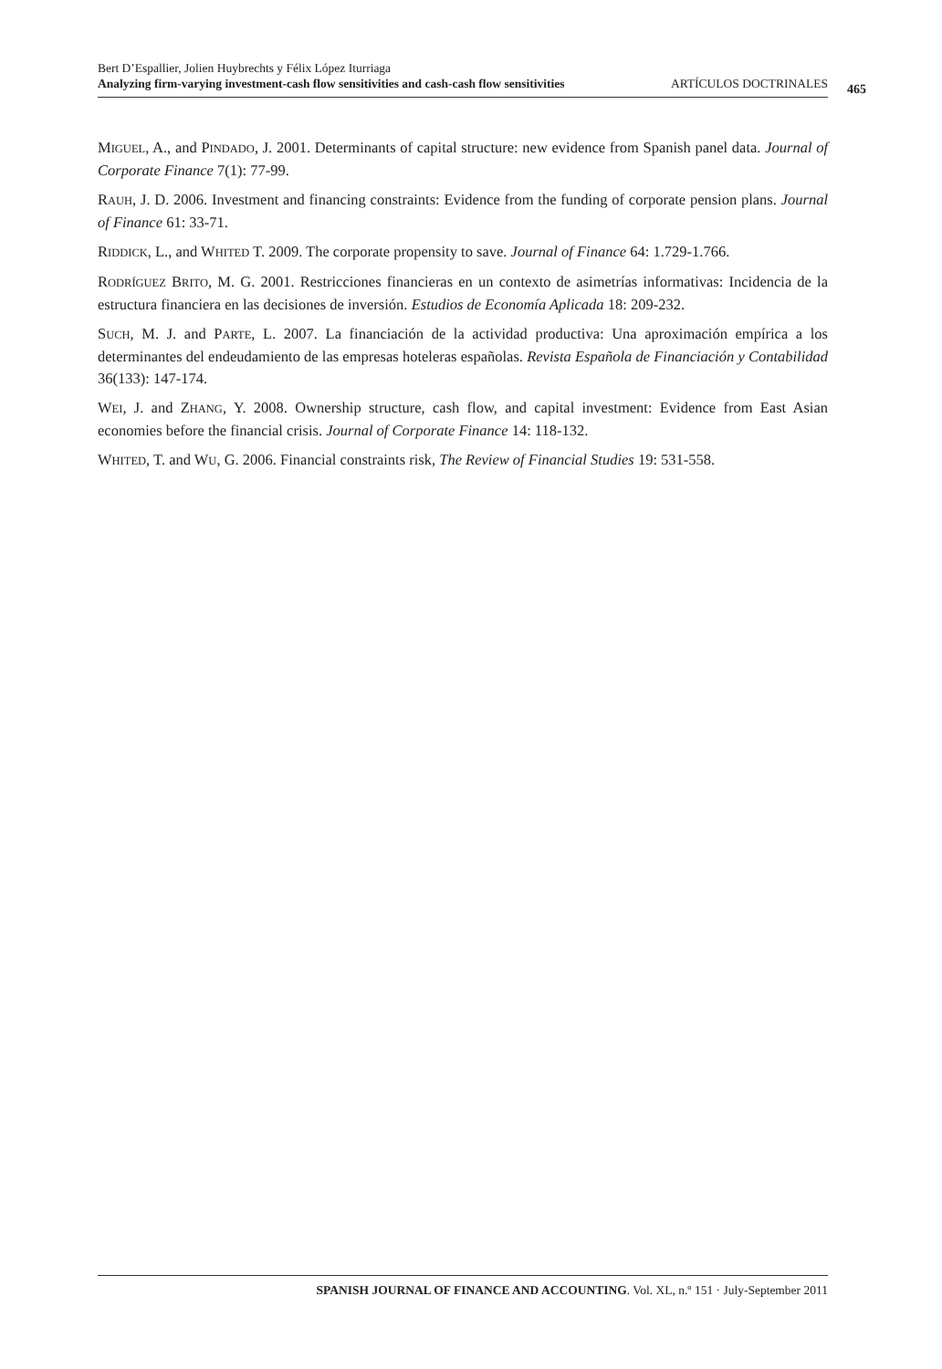Bert D’Espallier, Jolien Huybrechts y Félix López Iturriaga
Analyzing firm-varying investment-cash flow sensitivities and cash-cash flow sensitivities ARTÍCULOS DOCTRINALES
465
MIGUEL, A., and PINDADO, J. 2001. Determinants of capital structure: new evidence from Spanish panel data. Journal of Corporate Finance 7(1): 77-99.
RAUH, J. D. 2006. Investment and financing constraints: Evidence from the funding of corporate pension plans. Journal of Finance 61: 33-71.
RIDDICK, L., and WHITED T. 2009. The corporate propensity to save. Journal of Finance 64: 1.729-1.766.
RODRÍGUEZ BRITO, M. G. 2001. Restricciones financieras en un contexto de asimetrías informativas: Incidencia de la estructura financiera en las decisiones de inversión. Estudios de Economía Aplicada 18: 209-232.
SUCH, M. J. and PARTE, L. 2007. La financiación de la actividad productiva: Una aproximación empírica a los determinantes del endeudamiento de las empresas hoteleras españolas. Revista Española de Financiación y Contabilidad 36(133): 147-174.
WEI, J. and ZHANG, Y. 2008. Ownership structure, cash flow, and capital investment: Evidence from East Asian economies before the financial crisis. Journal of Corporate Finance 14: 118-132.
WHITED, T. and WU, G. 2006. Financial constraints risk, The Review of Financial Studies 19: 531-558.
SPANISH JOURNAL OF FINANCE AND ACCOUNTING. Vol. XL, n.º 151 · July-September 2011